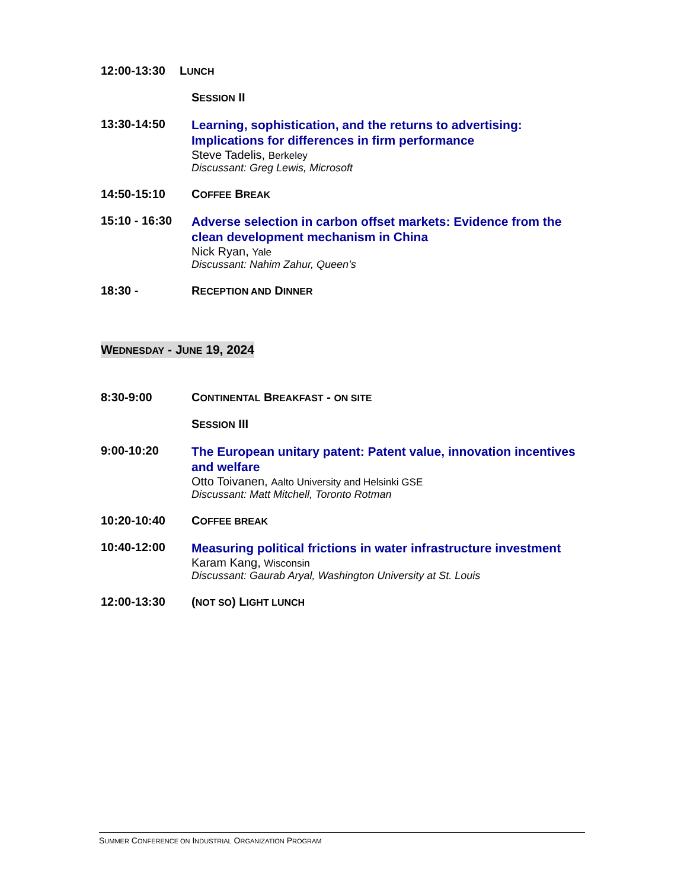12:00-13:30 LUNCH
SESSION II
13:30-14:50
Learning, sophistication, and the returns to advertising: Implications for differences in firm performance
Steve Tadelis, Berkeley
Discussant: Greg Lewis, Microsoft
14:50-15:10 COFFEE BREAK
15:10 - 16:30
Adverse selection in carbon offset markets: Evidence from the clean development mechanism in China
Nick Ryan, Yale
Discussant: Nahim Zahur, Queen’s
18:30 - RECEPTION AND DINNER
WEDNESDAY - JUNE 19, 2024
8:30-9:00 CONTINENTAL BREAKFAST - ON SITE
SESSION III
9:00-10:20
The European unitary patent: Patent value, innovation incentives and welfare
Otto Toivanen, Aalto University and Helsinki GSE
Discussant: Matt Mitchell, Toronto Rotman
10:20-10:40 COFFEE BREAK
10:40-12:00
Measuring political frictions in water infrastructure investment
Karam Kang, Wisconsin
Discussant: Gaurab Aryal, Washington University at St. Louis
12:00-13:30 (NOT SO) LIGHT LUNCH
SUMMER CONFERENCE ON INDUSTRIAL ORGANIZATION PROGRAM